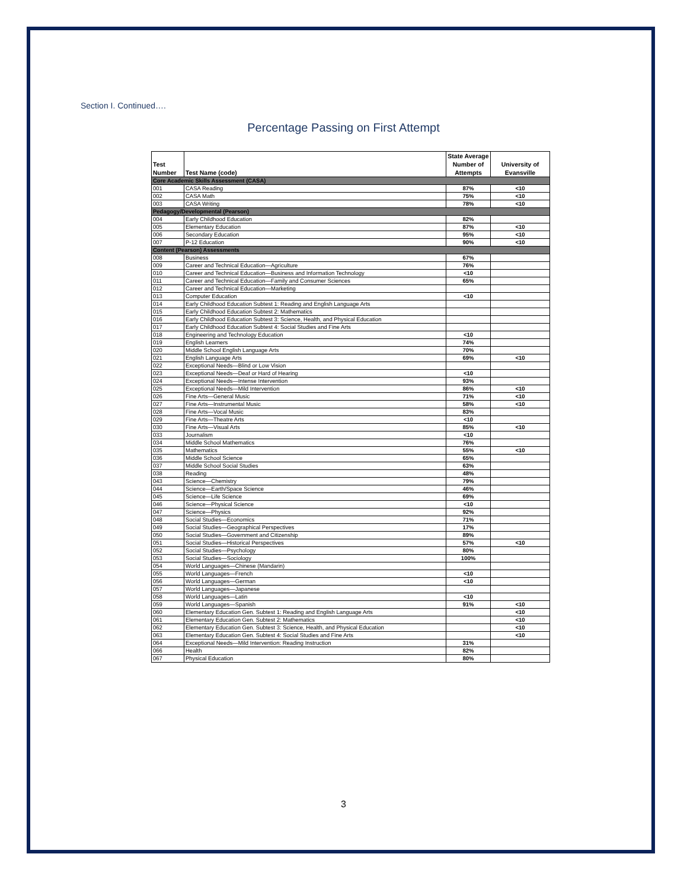Section I. Continued….
Percentage Passing on First Attempt
| Test Number | Test Name (code) | State Average Number of Attempts | University of Evansville |
| --- | --- | --- | --- |
| Core Academic Skills Assessment (CASA) | | | |
| 001 | CASA Reading | 87% | <10 |
| 002 | CASA Math | 75% | <10 |
| 003 | CASA Writing | 78% | <10 |
| Pedagogy/Developmental (Pearson) | | | |
| 004 | Early Childhood Education | 82% | |
| 005 | Elementary Education | 87% | <10 |
| 006 | Secondary Education | 95% | <10 |
| 007 | P-12 Education | 90% | <10 |
| Content (Pearson) Assessments | | | |
| 008 | Business | 67% | |
| 009 | Career and Technical Education—Agriculture | 76% | |
| 010 | Career and Technical Education—Business and Information Technology | <10 | |
| 011 | Career and Technical Education—Family and Consumer Sciences | 65% | |
| 012 | Career and Technical Education—Marketing | | |
| 013 | Computer Education | <10 | |
| 014 | Early Childhood Education Subtest 1: Reading and English Language Arts | | |
| 015 | Early Childhood Education Subtest 2: Mathematics | | |
| 016 | Early Childhood Education Subtest 3: Science, Health, and Physical Education | | |
| 017 | Early Childhood Education Subtest 4: Social Studies and Fine Arts | | |
| 018 | Engineering and Technology Education | <10 | |
| 019 | English Learners | 74% | |
| 020 | Middle School English Language Arts | 70% | |
| 021 | English Language Arts | 69% | <10 |
| 022 | Exceptional Needs—Blind or Low Vision | | |
| 023 | Exceptional Needs—Deaf or Hard of Hearing | <10 | |
| 024 | Exceptional Needs—Intense Intervention | 93% | |
| 025 | Exceptional Needs—Mild Intervention | 86% | <10 |
| 026 | Fine Arts—General Music | 71% | <10 |
| 027 | Fine Arts—Instrumental Music | 58% | <10 |
| 028 | Fine Arts—Vocal Music | 83% | |
| 029 | Fine Arts—Theatre Arts | <10 | |
| 030 | Fine Arts—Visual Arts | 85% | <10 |
| 033 | Journalism | <10 | |
| 034 | Middle School Mathematics | 76% | |
| 035 | Mathematics | 55% | <10 |
| 036 | Middle School Science | 65% | |
| 037 | Middle School Social Studies | 63% | |
| 038 | Reading | 48% | |
| 043 | Science—Chemistry | 79% | |
| 044 | Science—Earth/Space Science | 46% | |
| 045 | Science—Life Science | 69% | |
| 046 | Science—Physical Science | <10 | |
| 047 | Science—Physics | 92% | |
| 048 | Social Studies—Economics | 71% | |
| 049 | Social Studies—Geographical Perspectives | 17% | |
| 050 | Social Studies—Government and Citizenship | 89% | |
| 051 | Social Studies—Historical Perspectives | 57% | <10 |
| 052 | Social Studies—Psychology | 80% | |
| 053 | Social Studies—Sociology | 100% | |
| 054 | World Languages—Chinese (Mandarin) | | |
| 055 | World Languages—French | <10 | |
| 056 | World Languages—German | <10 | |
| 057 | World Languages—Japanese | | |
| 058 | World Languages—Latin | <10 | |
| 059 | World Languages—Spanish | 91% | <10 |
| 060 | Elementary Education Gen. Subtest 1: Reading and English Language Arts | | <10 |
| 061 | Elementary Education Gen. Subtest 2: Mathematics | | <10 |
| 062 | Elementary Education Gen. Subtest 3: Science, Health, and Physical Education | | <10 |
| 063 | Elementary Education Gen. Subtest 4: Social Studies and Fine Arts | | <10 |
| 064 | Exceptional Needs—Mild Intervention: Reading Instruction | 31% | |
| 066 | Health | 82% | |
| 067 | Physical Education | 80% | |
3